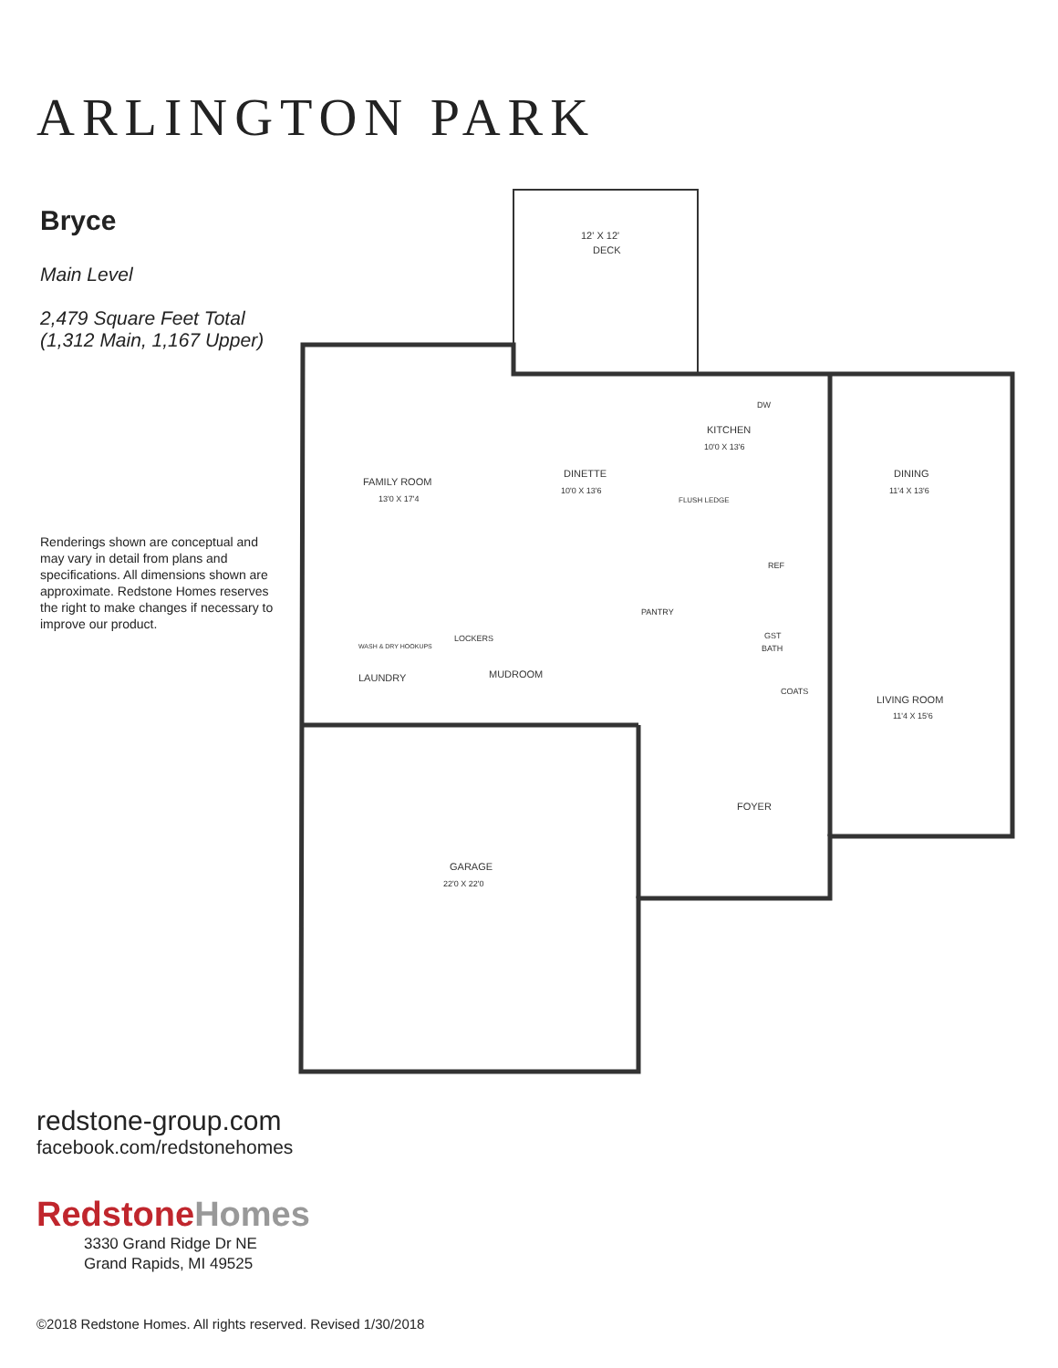ARLINGTON PARK
Bryce
Main Level
2,479 Square Feet Total
(1,312 Main, 1,167 Upper)
Renderings shown are conceptual and may vary in detail from plans and specifications. All dimensions shown are approximate. Redstone Homes reserves the right to make changes if necessary to improve our product.
12' X 12'
DECK
FAMILY ROOM
13'0 X 17'4
DINETTE
10'0 X 13'6
KITCHEN
10'0 X 13'6
DW
FLUSH LEDGE
DINING
11'4 X 13'6
REF
PANTRY
LOCKERS
WASH & DRY HOOKUPS
LAUNDRY
MUDROOM
GST
BATH
COATS
LIVING ROOM
11'4 X 15'6
FOYER
GARAGE
22'0 X 22'0
redstone-group.com
facebook.com/redstonehomes
Redstone Homes
3330 Grand Ridge Dr NE
Grand Rapids, MI 49525
©2018 Redstone Homes. All rights reserved. Revised 1/30/2018